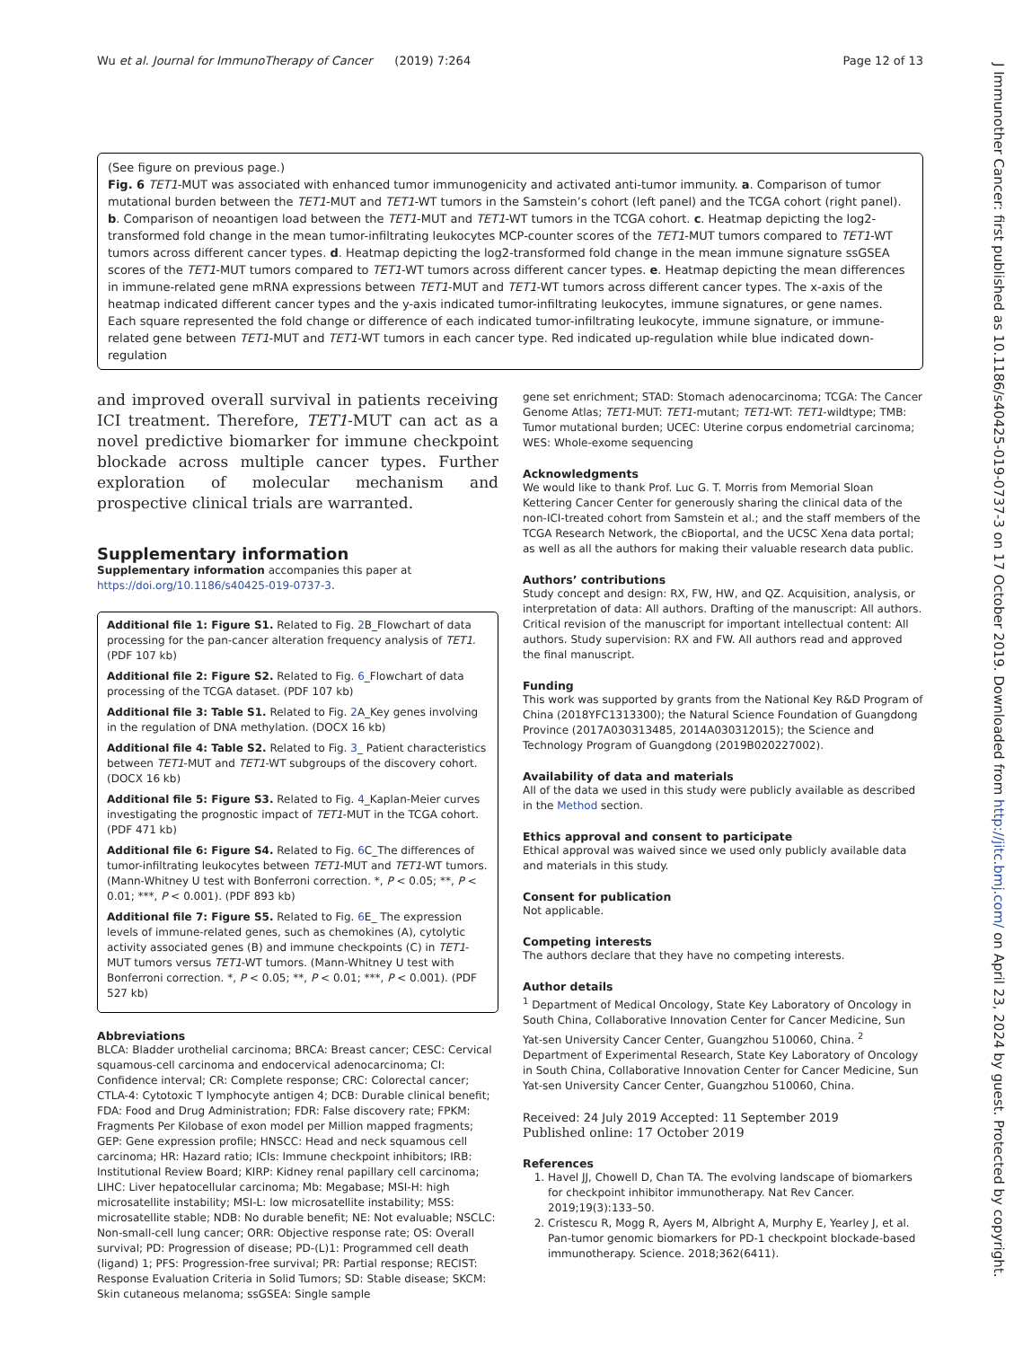Wu et al. Journal for ImmunoTherapy of Cancer (2019) 7:264 Page 12 of 13
(See figure on previous page.)
Fig. 6 TET1-MUT was associated with enhanced tumor immunogenicity and activated anti-tumor immunity. a. Comparison of tumor mutational burden between the TET1-MUT and TET1-WT tumors in the Samstein’s cohort (left panel) and the TCGA cohort (right panel). b. Comparison of neoantigen load between the TET1-MUT and TET1-WT tumors in the TCGA cohort. c. Heatmap depicting the log2-transformed fold change in the mean tumor-infiltrating leukocytes MCP-counter scores of the TET1-MUT tumors compared to TET1-WT tumors across different cancer types. d. Heatmap depicting the log2-transformed fold change in the mean immune signature ssGSEA scores of the TET1-MUT tumors compared to TET1-WT tumors across different cancer types. e. Heatmap depicting the mean differences in immune-related gene mRNA expressions between TET1-MUT and TET1-WT tumors across different cancer types. The x-axis of the heatmap indicated different cancer types and the y-axis indicated tumor-infiltrating leukocytes, immune signatures, or gene names. Each square represented the fold change or difference of each indicated tumor-infiltrating leukocyte, immune signature, or immune-related gene between TET1-MUT and TET1-WT tumors in each cancer type. Red indicated up-regulation while blue indicated down-regulation
and improved overall survival in patients receiving ICI treatment. Therefore, TET1-MUT can act as a novel predictive biomarker for immune checkpoint blockade across multiple cancer types. Further exploration of molecular mechanism and prospective clinical trials are warranted.
Supplementary information
Supplementary information accompanies this paper at https://doi.org/10.1186/s40425-019-0737-3.
Additional file 1: Figure S1. Related to Fig. 2 B_Flowchart of data processing for the pan-cancer alteration frequency analysis of TET1. (PDF 107 kb)
Additional file 2: Figure S2. Related to Fig. 6_Flowchart of data processing of the TCGA dataset. (PDF 107 kb)
Additional file 3: Table S1. Related to Fig. 2 A_Key genes involving in the regulation of DNA methylation. (DOCX 16 kb)
Additional file 4: Table S2. Related to Fig. 3_ Patient characteristics between TET1-MUT and TET1-WT subgroups of the discovery cohort. (DOCX 16 kb)
Additional file 5: Figure S3. Related to Fig. 4_Kaplan-Meier curves investigating the prognostic impact of TET1-MUT in the TCGA cohort. (PDF 471 kb)
Additional file 6: Figure S4. Related to Fig. 6 C_The differences of tumor-infiltrating leukocytes between TET1-MUT and TET1-WT tumors. (Mann-Whitney U test with Bonferroni correction. *, P < 0.05; **, P < 0.01; ***, P < 0.001). (PDF 893 kb)
Additional file 7: Figure S5. Related to Fig. 6 E_ The expression levels of immune-related genes, such as chemokines (A), cytolytic activity associated genes (B) and immune checkpoints (C) in TET1-MUT tumors versus TET1-WT tumors. (Mann-Whitney U test with Bonferroni correction. *, P < 0.05; **, P < 0.01; ***, P < 0.001). (PDF 527 kb)
Abbreviations
BLCA: Bladder urothelial carcinoma; BRCA: Breast cancer; CESC: Cervical squamous-cell carcinoma and endocervical adenocarcinoma; CI: Confidence interval; CR: Complete response; CRC: Colorectal cancer; CTLA-4: Cytotoxic T lymphocyte antigen 4; DCB: Durable clinical benefit; FDA: Food and Drug Administration; FDR: False discovery rate; FPKM: Fragments Per Kilobase of exon model per Million mapped fragments; GEP: Gene expression profile; HNSCC: Head and neck squamous cell carcinoma; HR: Hazard ratio; ICIs: Immune checkpoint inhibitors; IRB: Institutional Review Board; KIRP: Kidney renal papillary cell carcinoma; LIHC: Liver hepatocellular carcinoma; Mb: Megabase; MSI-H: high microsatellite instability; MSI-L: low microsatellite instability; MSS: microsatellite stable; NDB: No durable benefit; NE: Not evaluable; NSCLC: Non-small-cell lung cancer; ORR: Objective response rate; OS: Overall survival; PD: Progression of disease; PD-(L)1: Programmed cell death (ligand) 1; PFS: Progression-free survival; PR: Partial response; RECIST: Response Evaluation Criteria in Solid Tumors; SD: Stable disease; SKCM: Skin cutaneous melanoma; ssGSEA: Single sample
gene set enrichment; STAD: Stomach adenocarcinoma; TCGA: The Cancer Genome Atlas; TET1-MUT: TET1-mutant; TET1-WT: TET1-wildtype; TMB: Tumor mutational burden; UCEC: Uterine corpus endometrial carcinoma; WES: Whole-exome sequencing
Acknowledgments
We would like to thank Prof. Luc G. T. Morris from Memorial Sloan Kettering Cancer Center for generously sharing the clinical data of the non-ICI-treated cohort from Samstein et al.; and the staff members of the TCGA Research Network, the cBioportal, and the UCSC Xena data portal; as well as all the authors for making their valuable research data public.
Authors’ contributions
Study concept and design: RX, FW, HW, and QZ. Acquisition, analysis, or interpretation of data: All authors. Drafting of the manuscript: All authors. Critical revision of the manuscript for important intellectual content: All authors. Study supervision: RX and FW. All authors read and approved the final manuscript.
Funding
This work was supported by grants from the National Key R&D Program of China (2018YFC1313300); the Natural Science Foundation of Guangdong Province (2017A030313485, 2014A030312015); the Science and Technology Program of Guangdong (2019B020227002).
Availability of data and materials
All of the data we used in this study were publicly available as described in the Method section.
Ethics approval and consent to participate
Ethical approval was waived since we used only publicly available data and materials in this study.
Consent for publication
Not applicable.
Competing interests
The authors declare that they have no competing interests.
Author details
<sup>1</sup> Department of Medical Oncology, State Key Laboratory of Oncology in South China, Collaborative Innovation Center for Cancer Medicine, Sun Yat-sen University Cancer Center, Guangzhou 510060, China. <sup>2</sup> Department of Experimental Research, State Key Laboratory of Oncology in South China, Collaborative Innovation Center for Cancer Medicine, Sun Yat-sen University Cancer Center, Guangzhou 510060, China.
Received: 24 July 2019 Accepted: 11 September 2019
Published online: 17 October 2019
References
1. Havel JJ, Chowell D, Chan TA. The evolving landscape of biomarkers for checkpoint inhibitor immunotherapy. Nat Rev Cancer. 2019;19(3):133–50.
2. Cristescu R, Mogg R, Ayers M, Albright A, Murphy E, Yearley J, et al. Pan-tumor genomic biomarkers for PD-1 checkpoint blockade-based immunotherapy. Science. 2018;362(6411).
J Immunother Cancer: first published as 10.1186/s40425-019-0737-3 on 17 October 2019. Downloaded from http://jitc.bmj.com/ on April 23, 2024 by guest. Protected by copyright.